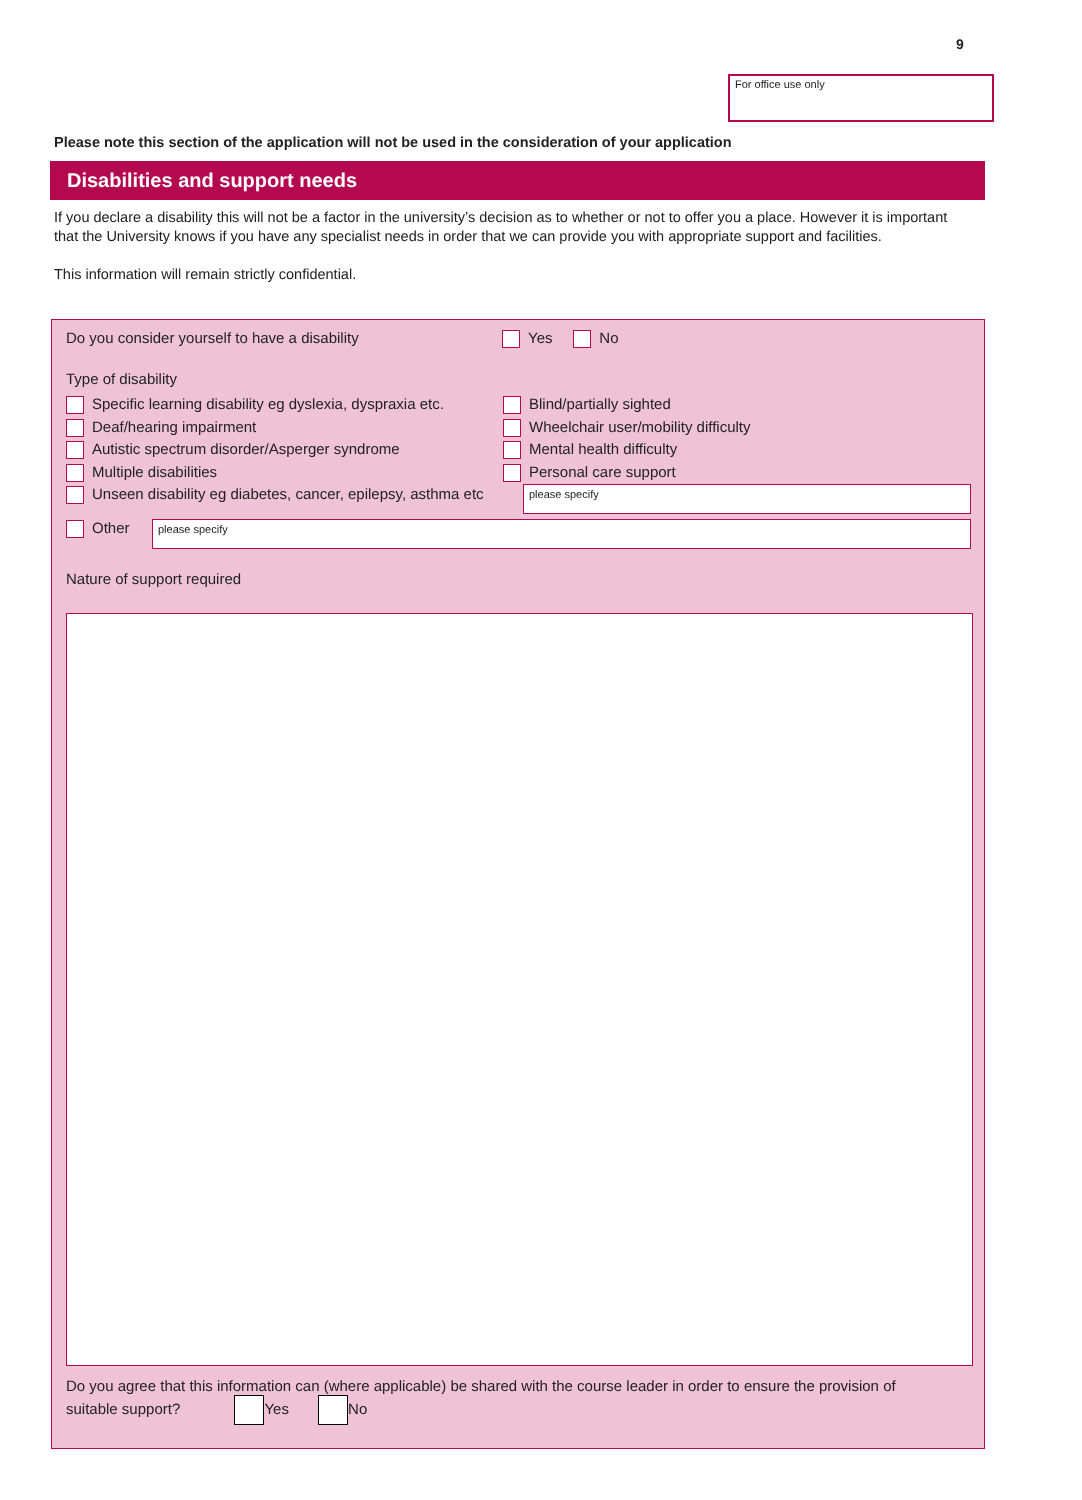9
For office use only
Please note this section of the application will not be used in the consideration of your application
Disabilities and support needs
If you declare a disability this will not be a factor in the university’s decision as to whether or not to offer you a place. However it is important that the University knows if you have any specialist needs in order that we can provide you with appropriate support and facilities.
This information will remain strictly confidential.
Do you consider yourself to have a disability Yes No
Type of disability
Specific learning disability eg dyslexia, dyspraxia etc.
Deaf/hearing impairment
Autistic spectrum disorder/Asperger syndrome
Multiple disabilities
Unseen disability eg diabetes, cancer, epilepsy, asthma etc
Blind/partially sighted
Wheelchair user/mobility difficulty
Mental health difficulty
Personal care support
please specify
Other please specify
Nature of support required
Do you agree that this information can (where applicable) be shared with the course leader in order to ensure the provision of suitable support? Yes No